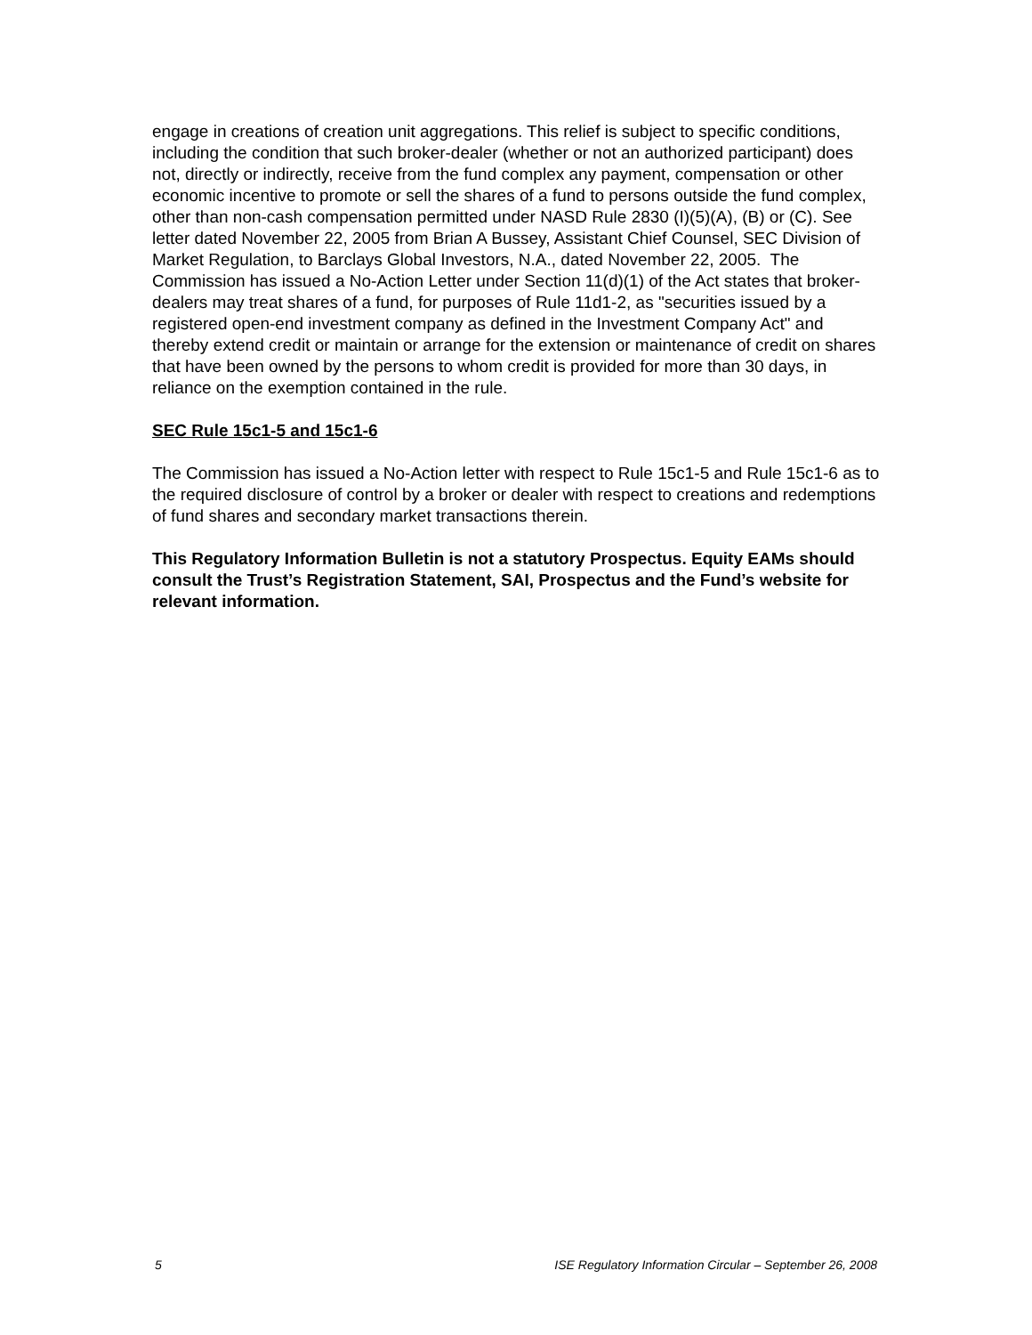engage in creations of creation unit aggregations. This relief is subject to specific conditions, including the condition that such broker-dealer (whether or not an authorized participant) does not, directly or indirectly, receive from the fund complex any payment, compensation or other economic incentive to promote or sell the shares of a fund to persons outside the fund complex, other than non-cash compensation permitted under NASD Rule 2830 (I)(5)(A), (B) or (C). See letter dated November 22, 2005 from Brian A Bussey, Assistant Chief Counsel, SEC Division of Market Regulation, to Barclays Global Investors, N.A., dated November 22, 2005. The Commission has issued a No-Action Letter under Section 11(d)(1) of the Act states that broker-dealers may treat shares of a fund, for purposes of Rule 11d1-2, as "securities issued by a registered open-end investment company as defined in the Investment Company Act" and thereby extend credit or maintain or arrange for the extension or maintenance of credit on shares that have been owned by the persons to whom credit is provided for more than 30 days, in reliance on the exemption contained in the rule.
SEC Rule 15c1-5 and 15c1-6
The Commission has issued a No-Action letter with respect to Rule 15c1-5 and Rule 15c1-6 as to the required disclosure of control by a broker or dealer with respect to creations and redemptions of fund shares and secondary market transactions therein.
This Regulatory Information Bulletin is not a statutory Prospectus. Equity EAMs should consult the Trust’s Registration Statement, SAI, Prospectus and the Fund’s website for relevant information.
5 ISE Regulatory Information Circular – September 26, 2008